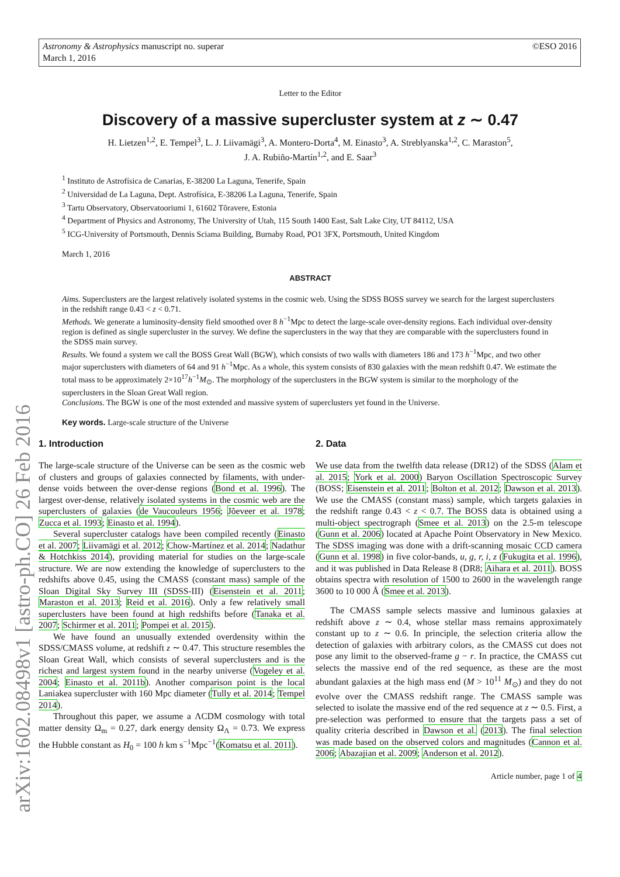Astronomy & Astrophysics manuscript no. superar
March 1, 2016
©ESO 2016
arXiv:1602.08498v1 [astro-ph.CO] 26 Feb 2016
Letter to the Editor
Discovery of a massive supercluster system at z ∼ 0.47
H. Lietzen<sup>1,2</sup>, E. Tempel<sup>3</sup>, L. J. Liivamägi<sup>3</sup>, A. Montero-Dorta<sup>4</sup>, M. Einasto<sup>3</sup>, A. Streblyanska<sup>1,2</sup>, C. Maraston<sup>5</sup>,
J. A. Rubiño-Martín<sup>1,2</sup>, and E. Saar<sup>3</sup>
<sup>1</sup> Instituto de Astrofísica de Canarias, E-38200 La Laguna, Tenerife, Spain
<sup>2</sup> Universidad de La Laguna, Dept. Astrofísica, E-38206 La Laguna, Tenerife, Spain
<sup>3</sup> Tartu Observatory, Observatooriumi 1, 61602 Tõravere, Estonia
<sup>4</sup> Department of Physics and Astronomy, The University of Utah, 115 South 1400 East, Salt Lake City, UT 84112, USA
<sup>5</sup> ICG-University of Portsmouth, Dennis Sciama Building, Burnaby Road, PO1 3FX, Portsmouth, United Kingdom
March 1, 2016
ABSTRACT
Aims. Superclusters are the largest relatively isolated systems in the cosmic web. Using the SDSS BOSS survey we search for the largest superclusters in the redshift range 0.43 < z < 0.71.
Methods. We generate a luminosity-density field smoothed over 8 h<sup>−1</sup>Mpc to detect the large-scale over-density regions. Each individual over-density region is defined as single supercluster in the survey. We define the superclusters in the way that they are comparable with the superclusters found in the SDSS main survey.
Results. We found a system we call the BOSS Great Wall (BGW), which consists of two walls with diameters 186 and 173 h<sup>−1</sup>Mpc, and two other major superclusters with diameters of 64 and 91 h<sup>−1</sup>Mpc. As a whole, this system consists of 830 galaxies with the mean redshift 0.47. We estimate the total mass to be approximately 2×10<sup>17</sup>h<sup>−1</sup>M<sub>⊙</sub>. The morphology of the superclusters in the BGW system is similar to the morphology of the superclusters in the Sloan Great Wall region.
Conclusions. The BGW is one of the most extended and massive system of superclusters yet found in the Universe.
Key words. Large-scale structure of the Universe
1. Introduction
The large-scale structure of the Universe can be seen as the cosmic web of clusters and groups of galaxies connected by filaments, with under-dense voids between the over-dense regions (Bond et al. 1996). The largest over-dense, relatively isolated systems in the cosmic web are the superclusters of galaxies (de Vaucouleurs 1956; Jõeveer et al. 1978; Zucca et al. 1993; Einasto et al. 1994).
Several supercluster catalogs have been compiled recently (Einasto et al. 2007; Liivamägi et al. 2012; Chow-Martínez et al. 2014; Nadathur & Hotchkiss 2014), providing material for studies on the large-scale structure. We are now extending the knowledge of superclusters to the redshifts above 0.45, using the CMASS (constant mass) sample of the Sloan Digital Sky Survey III (SDSS-III) (Eisenstein et al. 2011; Maraston et al. 2013; Reid et al. 2016). Only a few relatively small superclusters have been found at high redshifts before (Tanaka et al. 2007; Schirmer et al. 2011; Pompei et al. 2015).
We have found an unusually extended overdensity within the SDSS/CMASS volume, at redshift z ∼ 0.47. This structure resembles the Sloan Great Wall, which consists of several superclusters and is the richest and largest system found in the nearby universe (Vogeley et al. 2004; Einasto et al. 2011b). Another comparison point is the local Laniakea supercluster with 160 Mpc diameter (Tully et al. 2014; Tempel 2014).
Throughout this paper, we assume a ΛCDM cosmology with total matter density Ω<sub>m</sub> = 0.27, dark energy density Ω<sub>Λ</sub> = 0.73. We express the Hubble constant as H<sub>0</sub> = 100 h km s<sup>−1</sup>Mpc<sup>−1</sup>(Komatsu et al. 2011).
2. Data
We use data from the twelfth data release (DR12) of the SDSS (Alam et al. 2015; York et al. 2000) Baryon Oscillation Spectroscopic Survey (BOSS; Eisenstein et al. 2011; Bolton et al. 2012; Dawson et al. 2013). We use the CMASS (constant mass) sample, which targets galaxies in the redshift range 0.43 < z < 0.7. The BOSS data is obtained using a multi-object spectrograph (Smee et al. 2013) on the 2.5-m telescope (Gunn et al. 2006) located at Apache Point Observatory in New Mexico. The SDSS imaging was done with a drift-scanning mosaic CCD camera (Gunn et al. 1998) in five color-bands, u, g, r, i, z (Fukugita et al. 1996), and it was published in Data Release 8 (DR8; Aihara et al. 2011). BOSS obtains spectra with resolution of 1500 to 2600 in the wavelength range 3600 to 10 000 Å (Smee et al. 2013).
The CMASS sample selects massive and luminous galaxies at redshift above z ∼ 0.4, whose stellar mass remains approximately constant up to z ∼ 0.6. In principle, the selection criteria allow the detection of galaxies with arbitrary colors, as the CMASS cut does not pose any limit to the observed-frame g − r. In practice, the CMASS cut selects the massive end of the red sequence, as these are the most abundant galaxies at the high mass end (M > 10<sup>11</sup> M<sub>⊙</sub>) and they do not evolve over the CMASS redshift range. The CMASS sample was selected to isolate the massive end of the red sequence at z ∼ 0.5. First, a pre-selection was performed to ensure that the targets pass a set of quality criteria described in Dawson et al. (2013). The final selection was made based on the observed colors and magnitudes (Cannon et al. 2006; Abazajian et al. 2009; Anderson et al. 2012).
Article number, page 1 of 4